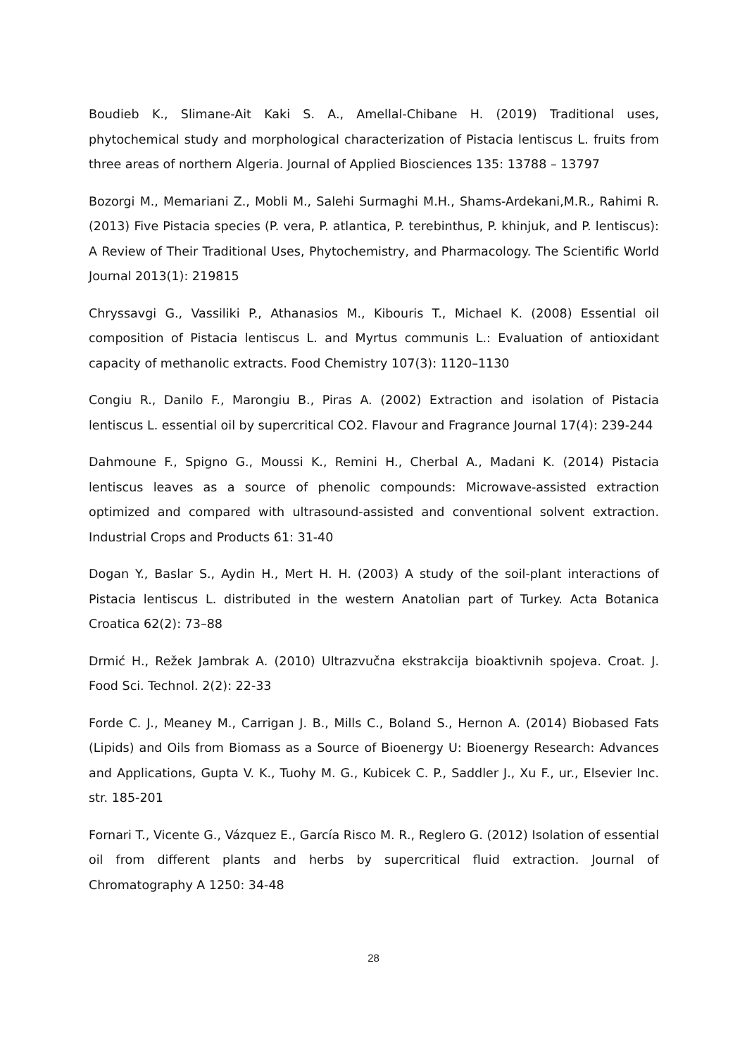Boudieb K., Slimane-Ait Kaki S. A., Amellal-Chibane H. (2019) Traditional uses, phytochemical study and morphological characterization of Pistacia lentiscus L. fruits from three areas of northern Algeria. Journal of Applied Biosciences 135: 13788 – 13797
Bozorgi M., Memariani Z., Mobli M., Salehi Surmaghi M.H., Shams-Ardekani,M.R., Rahimi R. (2013) Five Pistacia species (P. vera, P. atlantica, P. terebinthus, P. khinjuk, and P. lentiscus): A Review of Their Traditional Uses, Phytochemistry, and Pharmacology. The Scientific World Journal 2013(1): 219815
Chryssavgi G., Vassiliki P., Athanasios M., Kibouris T., Michael K. (2008) Essential oil composition of Pistacia lentiscus L. and Myrtus communis L.: Evaluation of antioxidant capacity of methanolic extracts. Food Chemistry 107(3): 1120–1130
Congiu R., Danilo F., Marongiu B., Piras A. (2002) Extraction and isolation of Pistacia lentiscus L. essential oil by supercritical CO2. Flavour and Fragrance Journal 17(4): 239-244
Dahmoune F., Spigno G., Moussi K., Remini H., Cherbal A., Madani K. (2014) Pistacia lentiscus leaves as a source of phenolic compounds: Microwave-assisted extraction optimized and compared with ultrasound-assisted and conventional solvent extraction. Industrial Crops and Products 61: 31-40
Dogan Y., Baslar S., Aydin H., Mert H. H. (2003) A study of the soil-plant interactions of Pistacia lentiscus L. distributed in the western Anatolian part of Turkey. Acta Botanica Croatica 62(2): 73–88
Drmić H., Režek Jambrak A. (2010) Ultrazvučna ekstrakcija bioaktivnih spojeva. Croat. J. Food Sci. Technol. 2(2): 22-33
Forde C. J., Meaney M., Carrigan J. B., Mills C., Boland S., Hernon A. (2014) Biobased Fats (Lipids) and Oils from Biomass as a Source of Bioenergy U: Bioenergy Research: Advances and Applications, Gupta V. K., Tuohy M. G., Kubicek C. P., Saddler J., Xu F., ur., Elsevier Inc. str. 185-201
Fornari T., Vicente G., Vázquez E., García Risco M. R., Reglero G. (2012) Isolation of essential oil from different plants and herbs by supercritical fluid extraction. Journal of Chromatography A 1250: 34-48
28